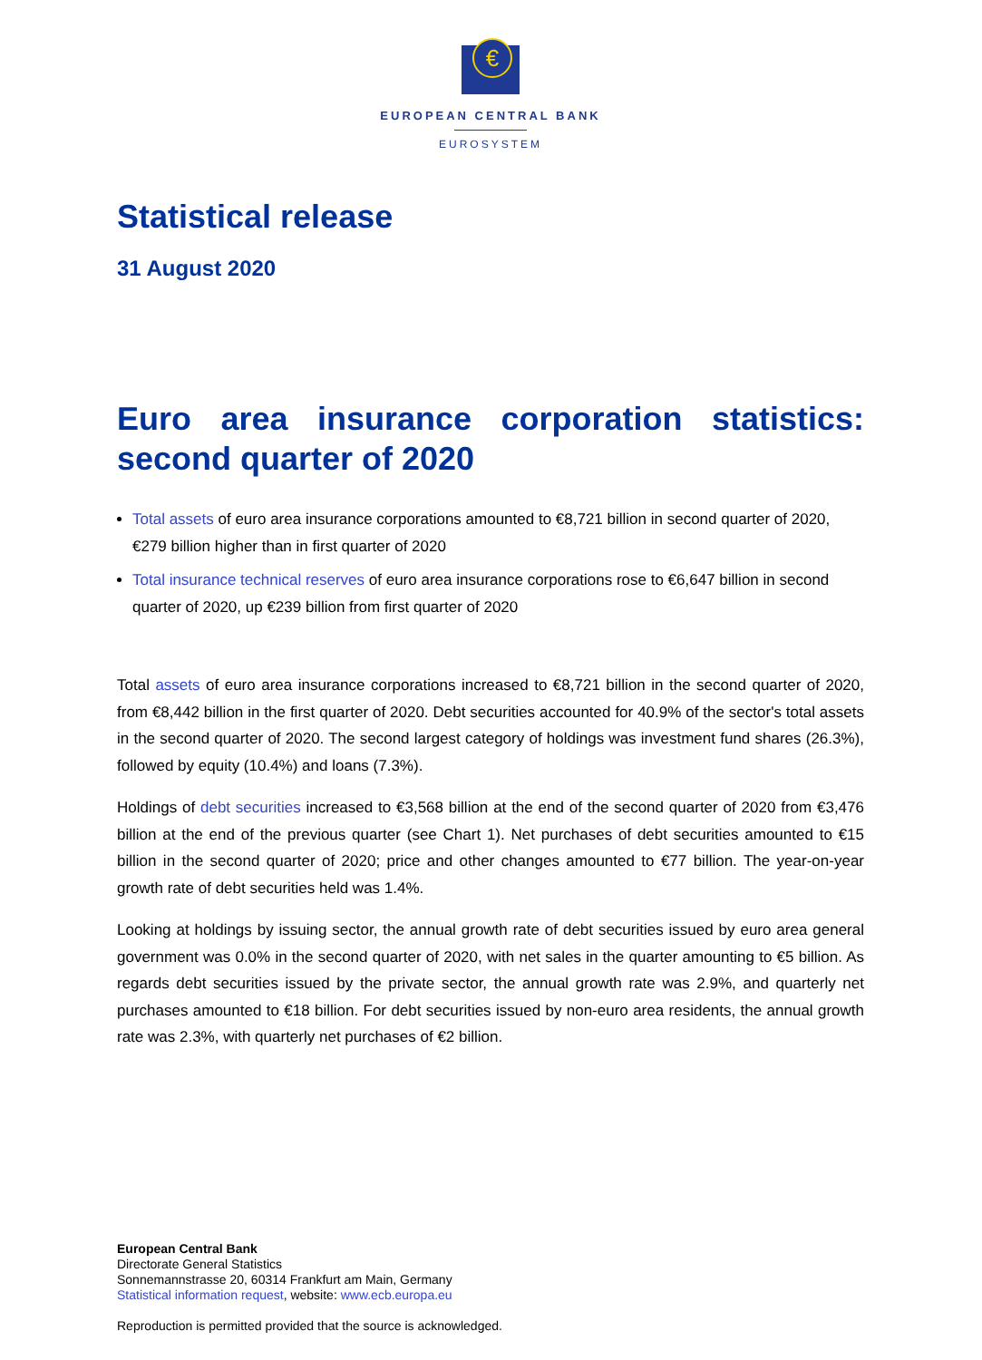€
EUROPEAN CENTRAL BANK
EUROSYSTEM
Statistical release
31 August 2020
Euro area insurance corporation statistics:
second quarter of 2020
Total assets of euro area insurance corporations amounted to €8,721 billion in second quarter of 2020, €279 billion higher than in first quarter of 2020
Total insurance technical reserves of euro area insurance corporations rose to €6,647 billion in second quarter of 2020, up €239 billion from first quarter of 2020
Total assets of euro area insurance corporations increased to €8,721 billion in the second quarter of 2020, from €8,442 billion in the first quarter of 2020. Debt securities accounted for 40.9% of the sector's total assets in the second quarter of 2020. The second largest category of holdings was investment fund shares (26.3%), followed by equity (10.4%) and loans (7.3%).
Holdings of debt securities increased to €3,568 billion at the end of the second quarter of 2020 from €3,476 billion at the end of the previous quarter (see Chart 1). Net purchases of debt securities amounted to €15 billion in the second quarter of 2020; price and other changes amounted to €77 billion. The year-on-year growth rate of debt securities held was 1.4%.
Looking at holdings by issuing sector, the annual growth rate of debt securities issued by euro area general government was 0.0% in the second quarter of 2020, with net sales in the quarter amounting to €5 billion. As regards debt securities issued by the private sector, the annual growth rate was 2.9%, and quarterly net purchases amounted to €18 billion. For debt securities issued by non-euro area residents, the annual growth rate was 2.3%, with quarterly net purchases of €2 billion.
European Central Bank
Directorate General Statistics
Sonnemannstrasse 20, 60314 Frankfurt am Main, Germany
Statistical information request, website: www.ecb.europa.eu
Reproduction is permitted provided that the source is acknowledged.